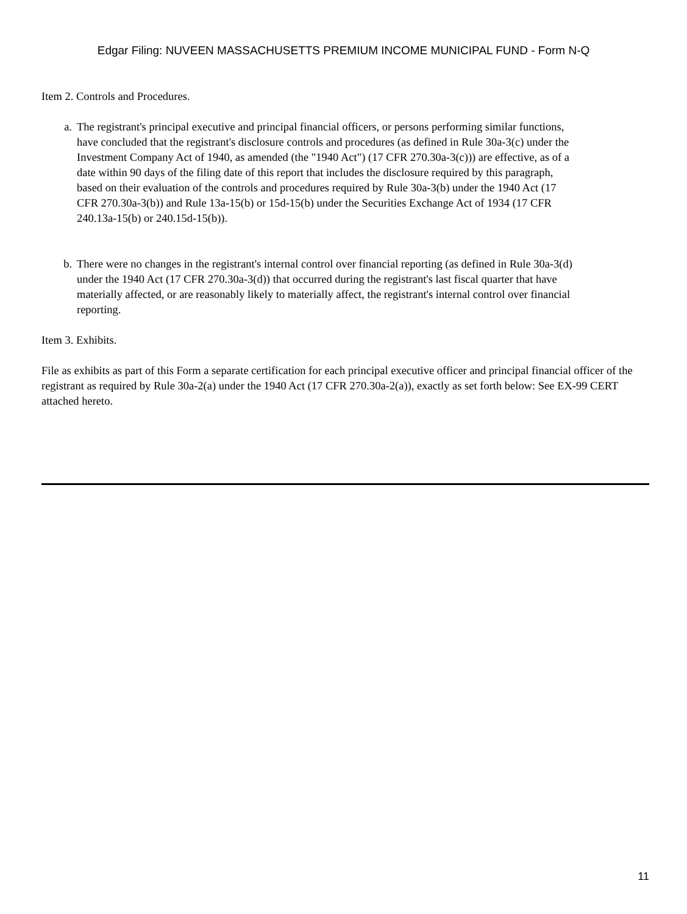Edgar Filing: NUVEEN MASSACHUSETTS PREMIUM INCOME MUNICIPAL FUND - Form N-Q
Item 2. Controls and Procedures.
a. The registrant's principal executive and principal financial officers, or persons performing similar functions, have concluded that the registrant's disclosure controls and procedures (as defined in Rule 30a-3(c) under the Investment Company Act of 1940, as amended (the "1940 Act") (17 CFR 270.30a-3(c))) are effective, as of a date within 90 days of the filing date of this report that includes the disclosure required by this paragraph, based on their evaluation of the controls and procedures required by Rule 30a-3(b) under the 1940 Act (17 CFR 270.30a-3(b)) and Rule 13a-15(b) or 15d-15(b) under the Securities Exchange Act of 1934 (17 CFR 240.13a-15(b) or 240.15d-15(b)).
b. There were no changes in the registrant's internal control over financial reporting (as defined in Rule 30a-3(d) under the 1940 Act (17 CFR 270.30a-3(d)) that occurred during the registrant's last fiscal quarter that have materially affected, or are reasonably likely to materially affect, the registrant's internal control over financial reporting.
Item 3. Exhibits.
File as exhibits as part of this Form a separate certification for each principal executive officer and principal financial officer of the registrant as required by Rule 30a-2(a) under the 1940 Act (17 CFR 270.30a-2(a)), exactly as set forth below: See EX-99 CERT attached hereto.
11